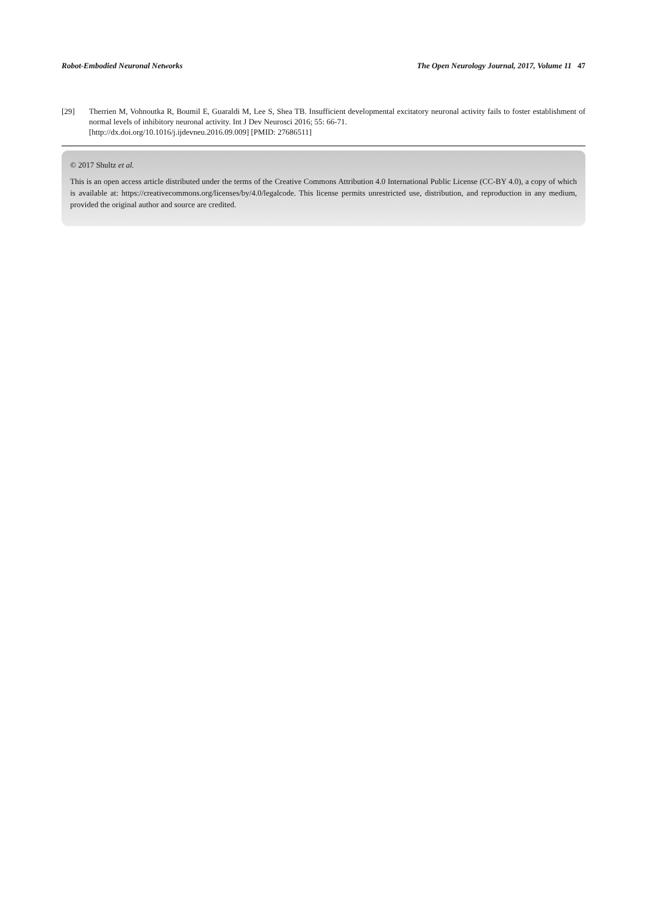Robot-Embodied Neuronal Networks The Open Neurology Journal, 2017, Volume 11 47
[29] Therrien M, Vohnoutka R, Boumil E, Guaraldi M, Lee S, Shea TB. Insufficient developmental excitatory neuronal activity fails to foster establishment of normal levels of inhibitory neuronal activity. Int J Dev Neurosci 2016; 55: 66-71.
[http://dx.doi.org/10.1016/j.ijdevneu.2016.09.009] [PMID: 27686511]
© 2017 Shultz et al.
This is an open access article distributed under the terms of the Creative Commons Attribution 4.0 International Public License (CC-BY 4.0), a copy of which is available at: https://creativecommons.org/licenses/by/4.0/legalcode. This license permits unrestricted use, distribution, and reproduction in any medium, provided the original author and source are credited.